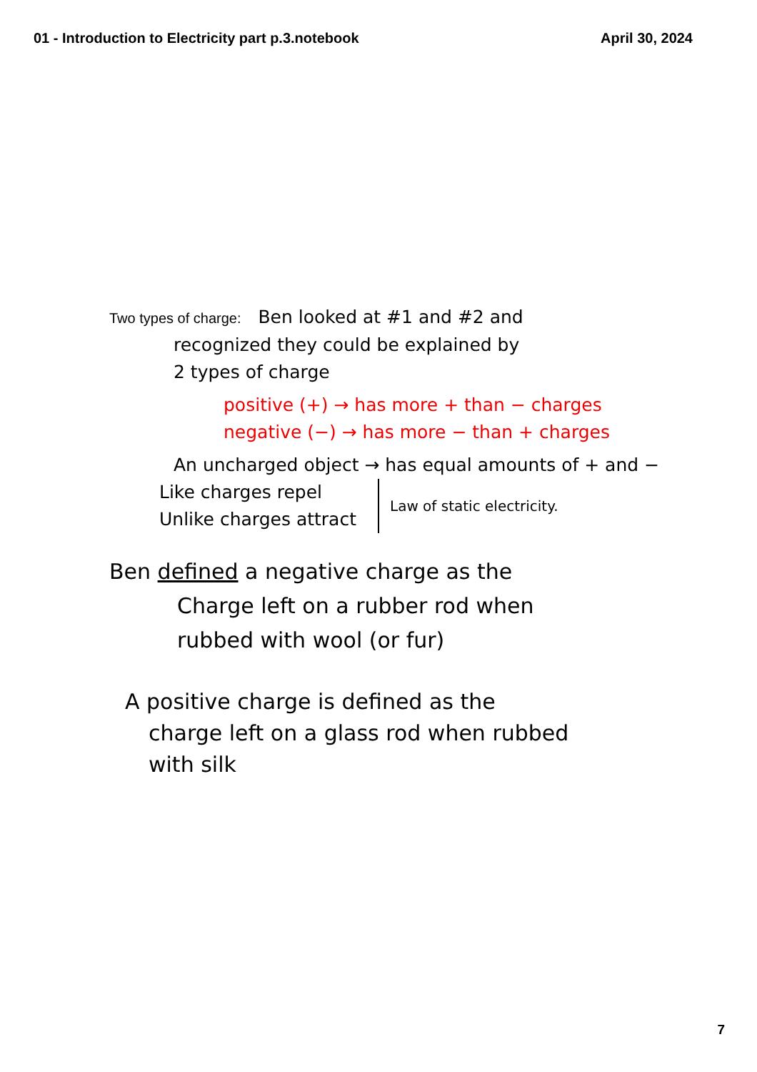01 - Introduction to Electricity part p.3.notebook
April 30, 2024
Two types of charge: Ben looked at #1 and #2 and
recognized they could be explained by
2 types of charge
positive (+) → has more + than − charges
negative (−) → has more − than + charges
An uncharged object → has equal amounts of + and −
Like charges repel
Unlike charges attract
Law of static electricity.
Ben defined a negative charge as the
Charge left on a rubber rod when
rubbed with wool (or fur)
A positive charge is defined as the
charge left on a glass rod when rubbed
with silk
7